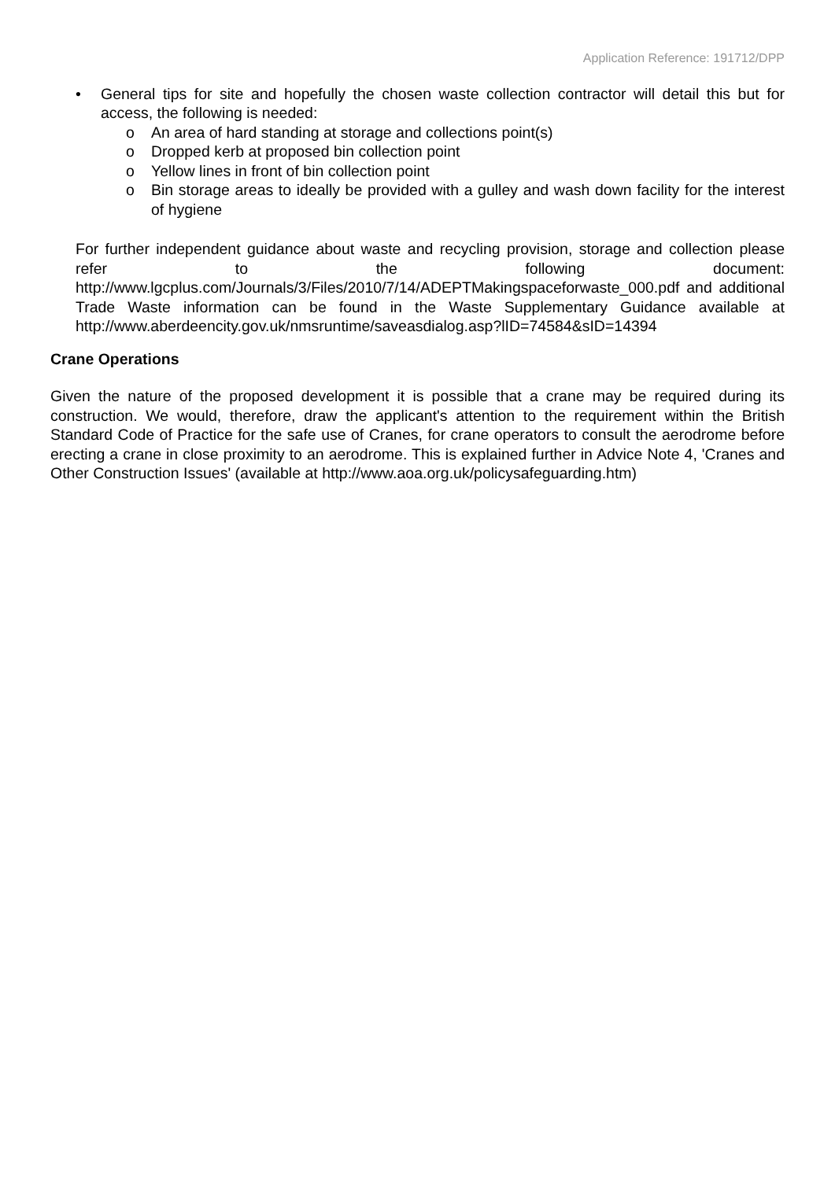Application Reference: 191712/DPP
• General tips for site and hopefully the chosen waste collection contractor will detail this but for access, the following is needed:
o An area of hard standing at storage and collections point(s)
o Dropped kerb at proposed bin collection point
o Yellow lines in front of bin collection point
o Bin storage areas to ideally be provided with a gulley and wash down facility for the interest of hygiene
For further independent guidance about waste and recycling provision, storage and collection please refer to the following document: http://www.lgcplus.com/Journals/3/Files/2010/7/14/ADEPTMakingspaceforwaste_000.pdf and additional Trade Waste information can be found in the Waste Supplementary Guidance available at http://www.aberdeencity.gov.uk/nmsruntime/saveasdialog.asp?lID=74584&sID=14394
Crane Operations
Given the nature of the proposed development it is possible that a crane may be required during its construction. We would, therefore, draw the applicant's attention to the requirement within the British Standard Code of Practice for the safe use of Cranes, for crane operators to consult the aerodrome before erecting a crane in close proximity to an aerodrome. This is explained further in Advice Note 4, 'Cranes and Other Construction Issues' (available at http://www.aoa.org.uk/policysafeguarding.htm)